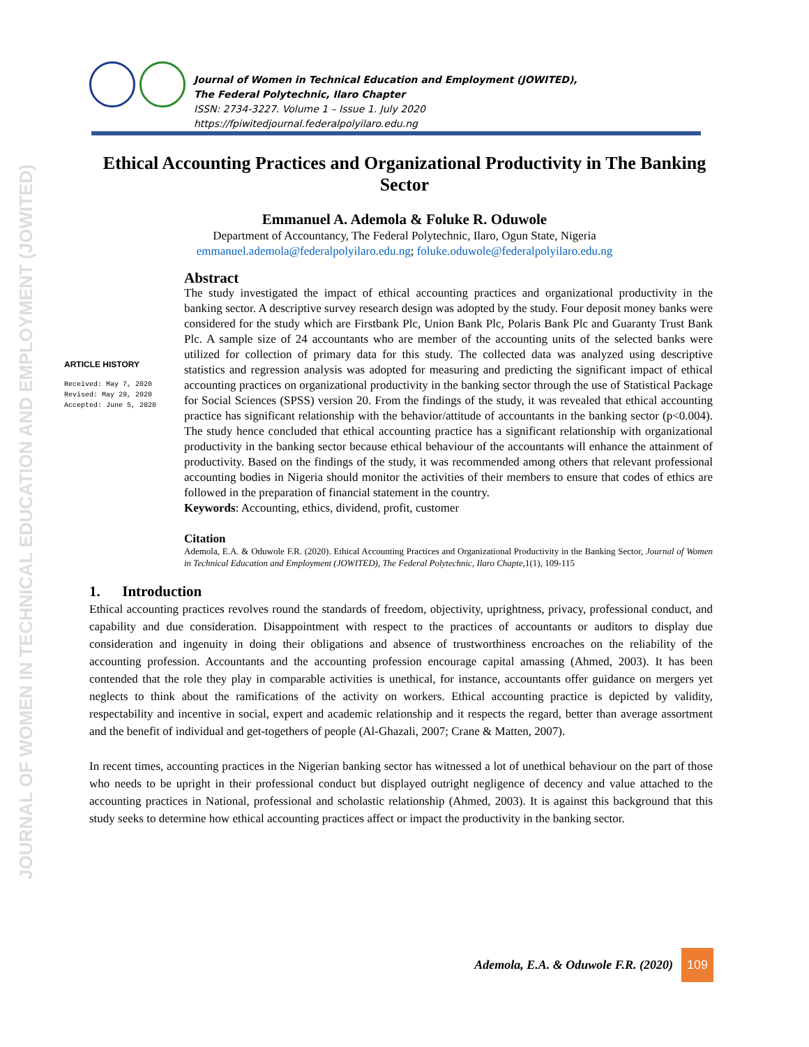JOURNAL OF WOMEN IN TECHNICAL EDUCATION AND EMPLOYMENT (JOWITED)
Journal of Women in Technical Education and Employment (JOWITED),
The Federal Polytechnic, Ilaro Chapter
ISSN: 2734-3227. Volume 1 – Issue 1. July 2020
https://fpiwitedjournal.federalpolyilaro.edu.ng
Ethical Accounting Practices and Organizational Productivity in The Banking Sector
Emmanuel A. Ademola & Foluke R. Oduwole
Department of Accountancy, The Federal Polytechnic, Ilaro, Ogun State, Nigeria
emmanuel.ademola@federalpolyilaro.edu.ng; foluke.oduwole@federalpolyilaro.edu.ng
ARTICLE HISTORY
Received: May 7, 2020
Revised: May 29, 2020
Accepted: June 5, 2020
Abstract
The study investigated the impact of ethical accounting practices and organizational productivity in the banking sector. A descriptive survey research design was adopted by the study. Four deposit money banks were considered for the study which are Firstbank Plc, Union Bank Plc, Polaris Bank Plc and Guaranty Trust Bank Plc. A sample size of 24 accountants who are member of the accounting units of the selected banks were utilized for collection of primary data for this study. The collected data was analyzed using descriptive statistics and regression analysis was adopted for measuring and predicting the significant impact of ethical accounting practices on organizational productivity in the banking sector through the use of Statistical Package for Social Sciences (SPSS) version 20. From the findings of the study, it was revealed that ethical accounting practice has significant relationship with the behavior/attitude of accountants in the banking sector (p<0.004). The study hence concluded that ethical accounting practice has a significant relationship with organizational productivity in the banking sector because ethical behaviour of the accountants will enhance the attainment of productivity. Based on the findings of the study, it was recommended among others that relevant professional accounting bodies in Nigeria should monitor the activities of their members to ensure that codes of ethics are followed in the preparation of financial statement in the country.
Keywords: Accounting, ethics, dividend, profit, customer
Citation
Ademola, E.A. & Oduwole F.R. (2020). Ethical Accounting Practices and Organizational Productivity in the Banking Sector, Journal of Women in Technical Education and Employment (JOWITED), The Federal Polytechnic, Ilaro Chapte, 1(1), 109-115
1. Introduction
Ethical accounting practices revolves round the standards of freedom, objectivity, uprightness, privacy, professional conduct, and capability and due consideration. Disappointment with respect to the practices of accountants or auditors to display due consideration and ingenuity in doing their obligations and absence of trustworthiness encroaches on the reliability of the accounting profession. Accountants and the accounting profession encourage capital amassing (Ahmed, 2003). It has been contended that the role they play in comparable activities is unethical, for instance, accountants offer guidance on mergers yet neglects to think about the ramifications of the activity on workers. Ethical accounting practice is depicted by validity, respectability and incentive in social, expert and academic relationship and it respects the regard, better than average assortment and the benefit of individual and get-togethers of people (Al-Ghazali, 2007; Crane & Matten, 2007).
In recent times, accounting practices in the Nigerian banking sector has witnessed a lot of unethical behaviour on the part of those who needs to be upright in their professional conduct but displayed outright negligence of decency and value attached to the accounting practices in National, professional and scholastic relationship (Ahmed, 2003). It is against this background that this study seeks to determine how ethical accounting practices affect or impact the productivity in the banking sector.
Ademola, E.A. & Oduwole F.R. (2020)
109